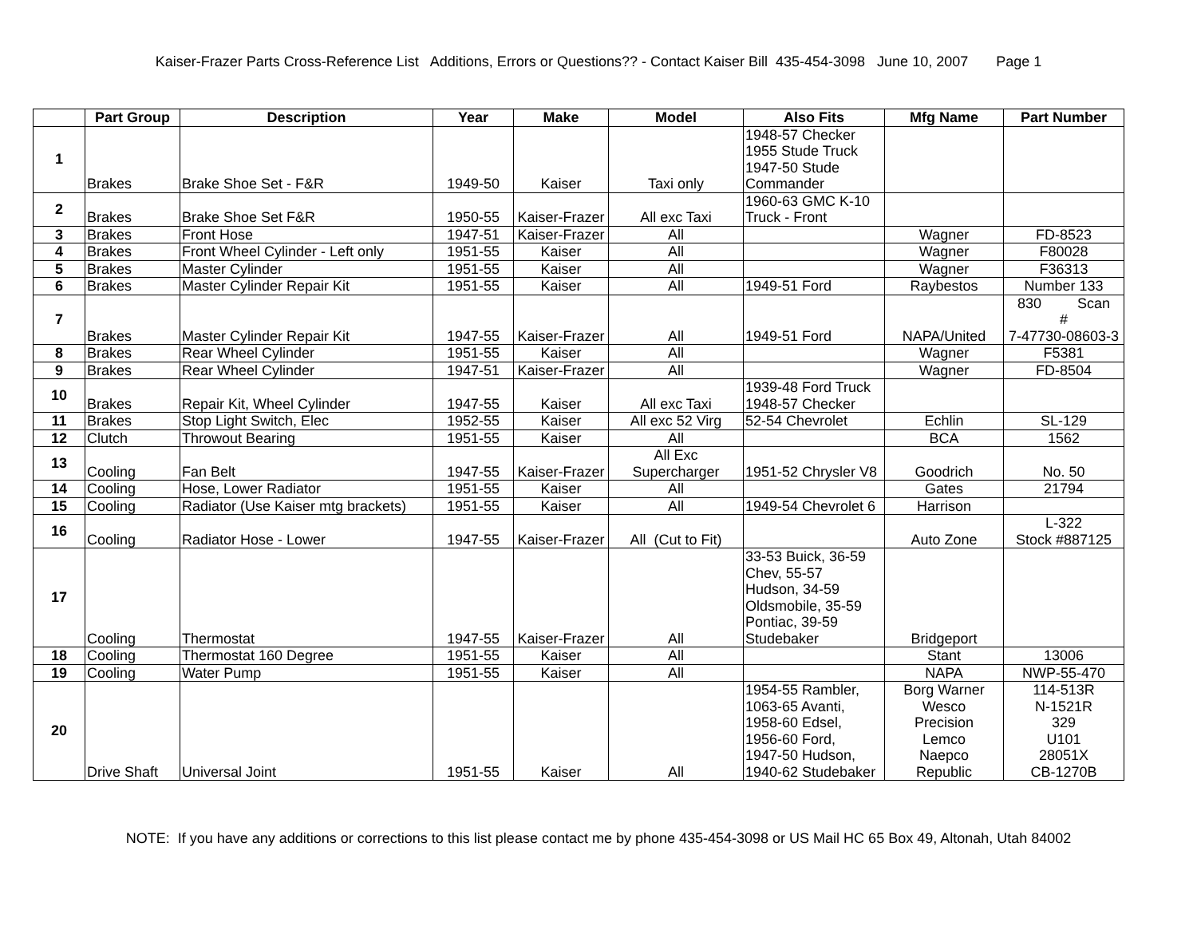Kaiser-Frazer Parts Cross-Reference List Additions, Errors or Questions?? - Contact Kaiser Bill 435-454-3098 June 10, 2007 Page 1
| | Part Group | Description | Year | Make | Model | Also Fits | Mfg Name | Part Number |
| --- | --- | --- | --- | --- | --- | --- | --- | --- |
| 1 | Brakes | Brake Shoe Set - F&R | 1949-50 | Kaiser | Taxi only | 1948-57 Checker 1955 Stude Truck 1947-50 Stude Commander | | |
| 2 | Brakes | Brake Shoe Set F&R | 1950-55 | Kaiser-Frazer | All exc Taxi | 1960-63 GMC K-10 Truck - Front | | |
| 3 | Brakes | Front Hose | 1947-51 | Kaiser-Frazer | All | | Wagner | FD-8523 |
| 4 | Brakes | Front Wheel Cylinder - Left only | 1951-55 | Kaiser | All | | Wagner | F80028 |
| 5 | Brakes | Master Cylinder | 1951-55 | Kaiser | All | | Wagner | F36313 |
| 6 | Brakes | Master Cylinder Repair Kit | 1951-55 | Kaiser | All | 1949-51 Ford | Raybestos | Number 133 |
| 7 | Brakes | Master Cylinder Repair Kit | 1947-55 | Kaiser-Frazer | All | 1949-51 Ford | NAPA/United | 830 Scan # 7-47730-08603-3 |
| 8 | Brakes | Rear Wheel Cylinder | 1951-55 | Kaiser | All | | Wagner | F5381 |
| 9 | Brakes | Rear Wheel Cylinder | 1947-51 | Kaiser-Frazer | All | | Wagner | FD-8504 |
| 10 | Brakes | Repair Kit, Wheel Cylinder | 1947-55 | Kaiser | All exc Taxi | 1939-48 Ford Truck 1948-57 Checker | | |
| 11 | Brakes | Stop Light Switch, Elec | 1952-55 | Kaiser | All exc 52 Virg | 52-54 Chevrolet | Echlin | SL-129 |
| 12 | Clutch | Throwout Bearing | 1951-55 | Kaiser | All | | BCA | 1562 |
| 13 | Cooling | Fan Belt | 1947-55 | Kaiser-Frazer | All Exc Supercharger | 1951-52 Chrysler V8 | Goodrich | No. 50 |
| 14 | Cooling | Hose, Lower Radiator | 1951-55 | Kaiser | All | | Gates | 21794 |
| 15 | Cooling | Radiator (Use Kaiser mtg brackets) | 1951-55 | Kaiser | All | 1949-54 Chevrolet 6 | Harrison | |
| 16 | Cooling | Radiator Hose - Lower | 1947-55 | Kaiser-Frazer | All (Cut to Fit) | | Auto Zone | L-322 Stock #887125 |
| 17 | Cooling | Thermostat | 1947-55 | Kaiser-Frazer | All | 33-53 Buick, 36-59 Chev, 55-57 Hudson, 34-59 Oldsmobile, 35-59 Pontiac, 39-59 Studebaker | Bridgeport | |
| 18 | Cooling | Thermostat 160 Degree | 1951-55 | Kaiser | All | | Stant | 13006 |
| 19 | Cooling | Water Pump | 1951-55 | Kaiser | All | | NAPA | NWP-55-470 |
| 20 | Drive Shaft | Universal Joint | 1951-55 | Kaiser | All | 1954-55 Rambler, 1063-65 Avanti, 1958-60 Edsel, 1956-60 Ford, 1947-50 Hudson, 1940-62 Studebaker | Borg Warner Wesco Precision Lemco Naepco Republic | 114-513R N-1521R 329 U101 28051X CB-1270B |
NOTE: If you have any additions or corrections to this list please contact me by phone 435-454-3098 or US Mail HC 65 Box 49, Altonah, Utah 84002